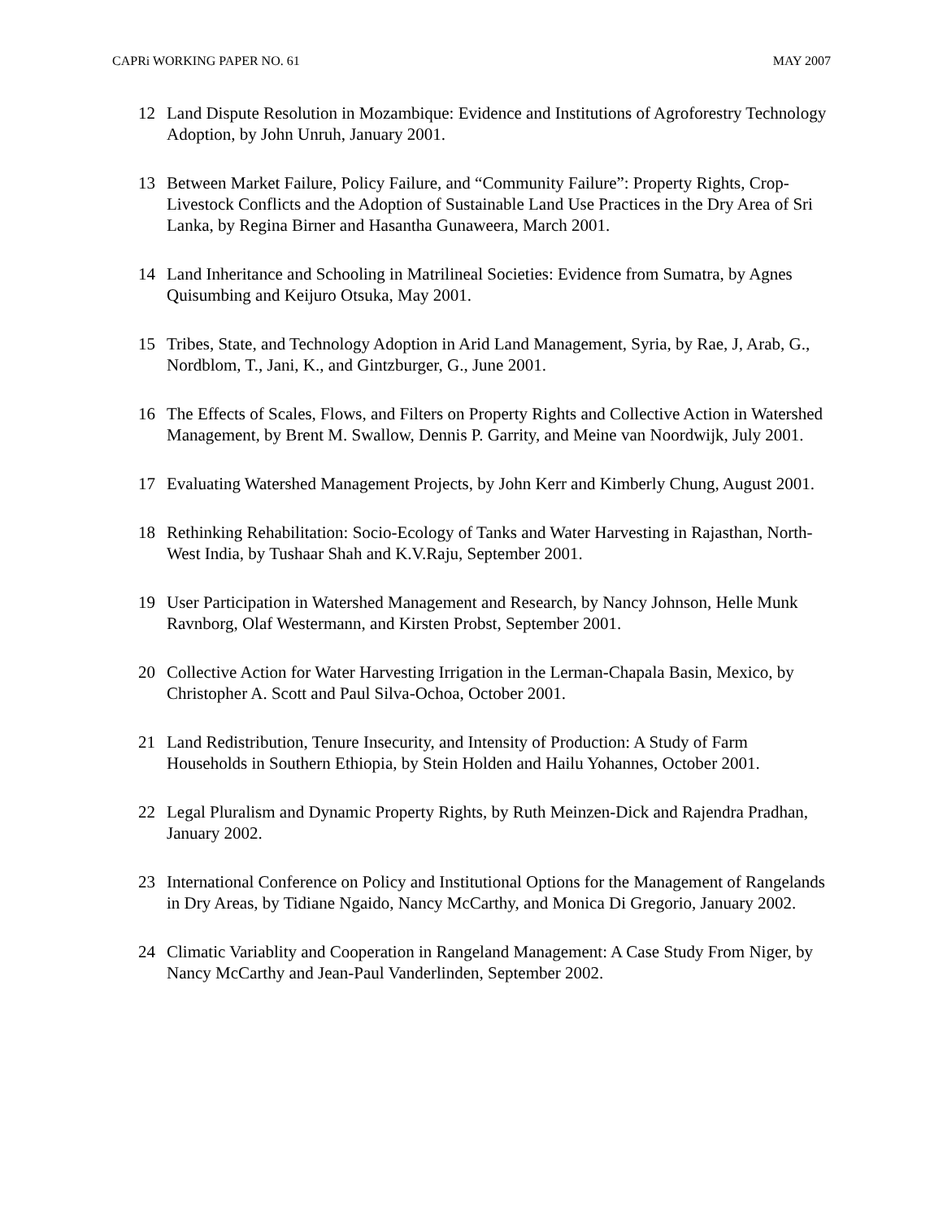CAPRi WORKING PAPER NO. 61 MAY 2007
12 Land Dispute Resolution in Mozambique: Evidence and Institutions of Agroforestry Technology Adoption, by John Unruh, January 2001.
13 Between Market Failure, Policy Failure, and “Community Failure”: Property Rights, Crop-Livestock Conflicts and the Adoption of Sustainable Land Use Practices in the Dry Area of Sri Lanka, by Regina Birner and Hasantha Gunaweera, March 2001.
14 Land Inheritance and Schooling in Matrilineal Societies: Evidence from Sumatra, by Agnes Quisumbing and Keijuro Otsuka, May 2001.
15 Tribes, State, and Technology Adoption in Arid Land Management, Syria, by Rae, J, Arab, G., Nordblom, T., Jani, K., and Gintzburger, G., June 2001.
16 The Effects of Scales, Flows, and Filters on Property Rights and Collective Action in Watershed Management, by Brent M. Swallow, Dennis P. Garrity, and Meine van Noordwijk, July 2001.
17 Evaluating Watershed Management Projects, by John Kerr and Kimberly Chung, August 2001.
18 Rethinking Rehabilitation: Socio-Ecology of Tanks and Water Harvesting in Rajasthan, North-West India, by Tushaar Shah and K.V.Raju, September 2001.
19 User Participation in Watershed Management and Research, by Nancy Johnson, Helle Munk Ravnborg, Olaf Westermann, and Kirsten Probst, September 2001.
20 Collective Action for Water Harvesting Irrigation in the Lerman-Chapala Basin, Mexico, by Christopher A. Scott and Paul Silva-Ochoa, October 2001.
21 Land Redistribution, Tenure Insecurity, and Intensity of Production: A Study of Farm Households in Southern Ethiopia, by Stein Holden and Hailu Yohannes, October 2001.
22 Legal Pluralism and Dynamic Property Rights, by Ruth Meinzen-Dick and Rajendra Pradhan, January 2002.
23 International Conference on Policy and Institutional Options for the Management of Rangelands in Dry Areas, by Tidiane Ngaido, Nancy McCarthy, and Monica Di Gregorio, January 2002.
24 Climatic Variablity and Cooperation in Rangeland Management: A Case Study From Niger, by Nancy McCarthy and Jean-Paul Vanderlinden, September 2002.